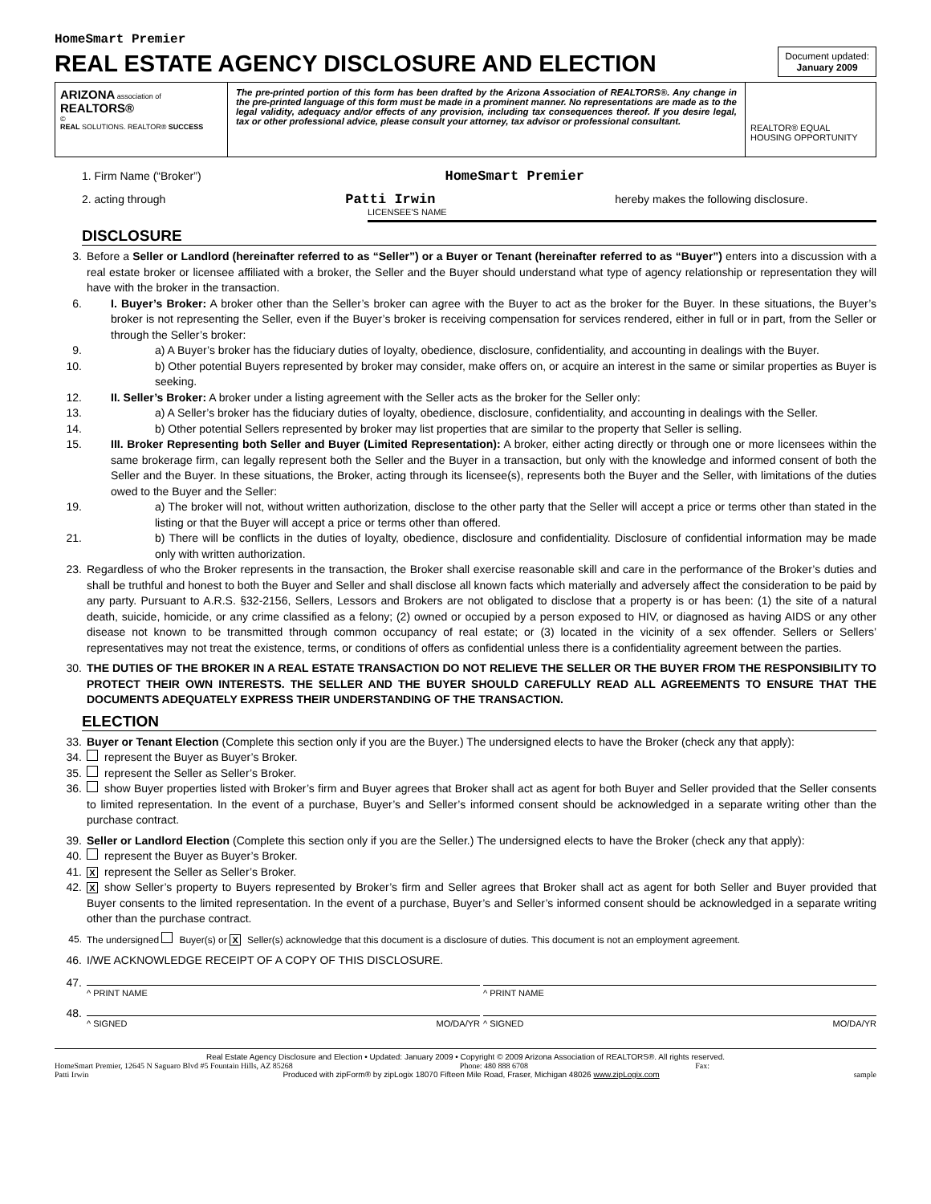HomeSmart Premier
REAL ESTATE AGENCY DISCLOSURE AND ELECTION
Document updated:
January 2009
ARIZONA association of REALTORS®
©
REAL SOLUTIONS. REALTOR® SUCCESS
The pre-printed portion of this form has been drafted by the Arizona Association of REALTORS®. Any change in the pre-printed language of this form must be made in a prominent manner. No representations are made as to the legal validity, adequacy and/or effects of any provision, including tax consequences thereof. If you desire legal, tax or other professional advice, please consult your attorney, tax advisor or professional consultant.
REALTOR® EQUAL HOUSING OPPORTUNITY
1. Firm Name (“Broker”) HomeSmart Premier
2. acting through Patti Irwin hereby makes the following disclosure.
LICENSEE'S NAME
DISCLOSURE
3. Before a Seller or Landlord (hereinafter referred to as “Seller”) or a Buyer or Tenant (hereinafter referred to as “Buyer”) enters into a discussion with a real estate broker or licensee affiliated with a broker, the Seller and the Buyer should understand what type of agency relationship or representation they will have with the broker in the transaction.
6. I. Buyer’s Broker: A broker other than the Seller’s broker can agree with the Buyer to act as the broker for the Buyer. In these situations, the Buyer’s broker is not representing the Seller, even if the Buyer’s broker is receiving compensation for services rendered, either in full or in part, from the Seller or through the Seller’s broker:
9. a) A Buyer’s broker has the fiduciary duties of loyalty, obedience, disclosure, confidentiality, and accounting in dealings with the Buyer.
10. b) Other potential Buyers represented by broker may consider, make offers on, or acquire an interest in the same or similar properties as Buyer is seeking.
12. II. Seller’s Broker: A broker under a listing agreement with the Seller acts as the broker for the Seller only:
13. a) A Seller’s broker has the fiduciary duties of loyalty, obedience, disclosure, confidentiality, and accounting in dealings with the Seller.
14. b) Other potential Sellers represented by broker may list properties that are similar to the property that Seller is selling.
15. III. Broker Representing both Seller and Buyer (Limited Representation): A broker, either acting directly or through one or more licensees within the same brokerage firm, can legally represent both the Seller and the Buyer in a transaction, but only with the knowledge and informed consent of both the Seller and the Buyer. In these situations, the Broker, acting through its licensee(s), represents both the Buyer and the Seller, with limitations of the duties owed to the Buyer and the Seller:
19. a) The broker will not, without written authorization, disclose to the other party that the Seller will accept a price or terms other than stated in the listing or that the Buyer will accept a price or terms other than offered.
21. b) There will be conflicts in the duties of loyalty, obedience, disclosure and confidentiality. Disclosure of confidential information may be made only with written authorization.
23. Regardless of who the Broker represents in the transaction, the Broker shall exercise reasonable skill and care in the performance of the Broker’s duties and shall be truthful and honest to both the Buyer and Seller and shall disclose all known facts which materially and adversely affect the consideration to be paid by any party. Pursuant to A.R.S. §32-2156, Sellers, Lessors and Brokers are not obligated to disclose that a property is or has been: (1) the site of a natural death, suicide, homicide, or any crime classified as a felony; (2) owned or occupied by a person exposed to HIV, or diagnosed as having AIDS or any other disease not known to be transmitted through common occupancy of real estate; or (3) located in the vicinity of a sex offender. Sellers or Sellers’ representatives may not treat the existence, terms, or conditions of offers as confidential unless there is a confidentiality agreement between the parties.
30. THE DUTIES OF THE BROKER IN A REAL ESTATE TRANSACTION DO NOT RELIEVE THE SELLER OR THE BUYER FROM THE RESPONSIBILITY TO PROTECT THEIR OWN INTERESTS. THE SELLER AND THE BUYER SHOULD CAREFULLY READ ALL AGREEMENTS TO ENSURE THAT THE DOCUMENTS ADEQUATELY EXPRESS THEIR UNDERSTANDING OF THE TRANSACTION.
ELECTION
33. Buyer or Tenant Election (Complete this section only if you are the Buyer.) The undersigned elects to have the Broker (check any that apply):
34. represent the Buyer as Buyer’s Broker.
35. represent the Seller as Seller’s Broker.
36. show Buyer properties listed with Broker’s firm and Buyer agrees that Broker shall act as agent for both Buyer and Seller provided that the Seller consents to limited representation. In the event of a purchase, Buyer’s and Seller’s informed consent should be acknowledged in a separate writing other than the purchase contract.
39. Seller or Landlord Election (Complete this section only if you are the Seller.) The undersigned elects to have the Broker (check any that apply):
40. represent the Buyer as Buyer’s Broker.
41. Xrepresent the Seller as Seller’s Broker.
42. Xshow Seller’s property to Buyers represented by Broker’s firm and Seller agrees that Broker shall act as agent for both Seller and Buyer provided that Buyer consents to the limited representation. In the event of a purchase, Buyer’s and Seller’s informed consent should be acknowledged in a separate writing other than the purchase contract.
45. The undersigned Buyer(s) or X Seller(s) acknowledge that this document is a disclosure of duties. This document is not an employment agreement.
46. I/WE ACKNOWLEDGE RECEIPT OF A COPY OF THIS DISCLOSURE.
47. ^ PRINT NAME ^ PRINT NAME
48. ^ SIGNED MO/DA/YR ^ SIGNED MO/DA/YR
Real Estate Agency Disclosure and Election • Updated: January 2009 • Copyright © 2009 Arizona Association of REALTORS®. All rights reserved.
HomeSmart Premier, 12645 N Saguaro Blvd #5 Fountain Hills, AZ 85268 Phone: 480 888 6708 Fax:
Patti Irwin Produced with zipForm® by zipLogix 18070 Fifteen Mile Road, Fraser, Michigan 48026 www.zipLogix.com sample